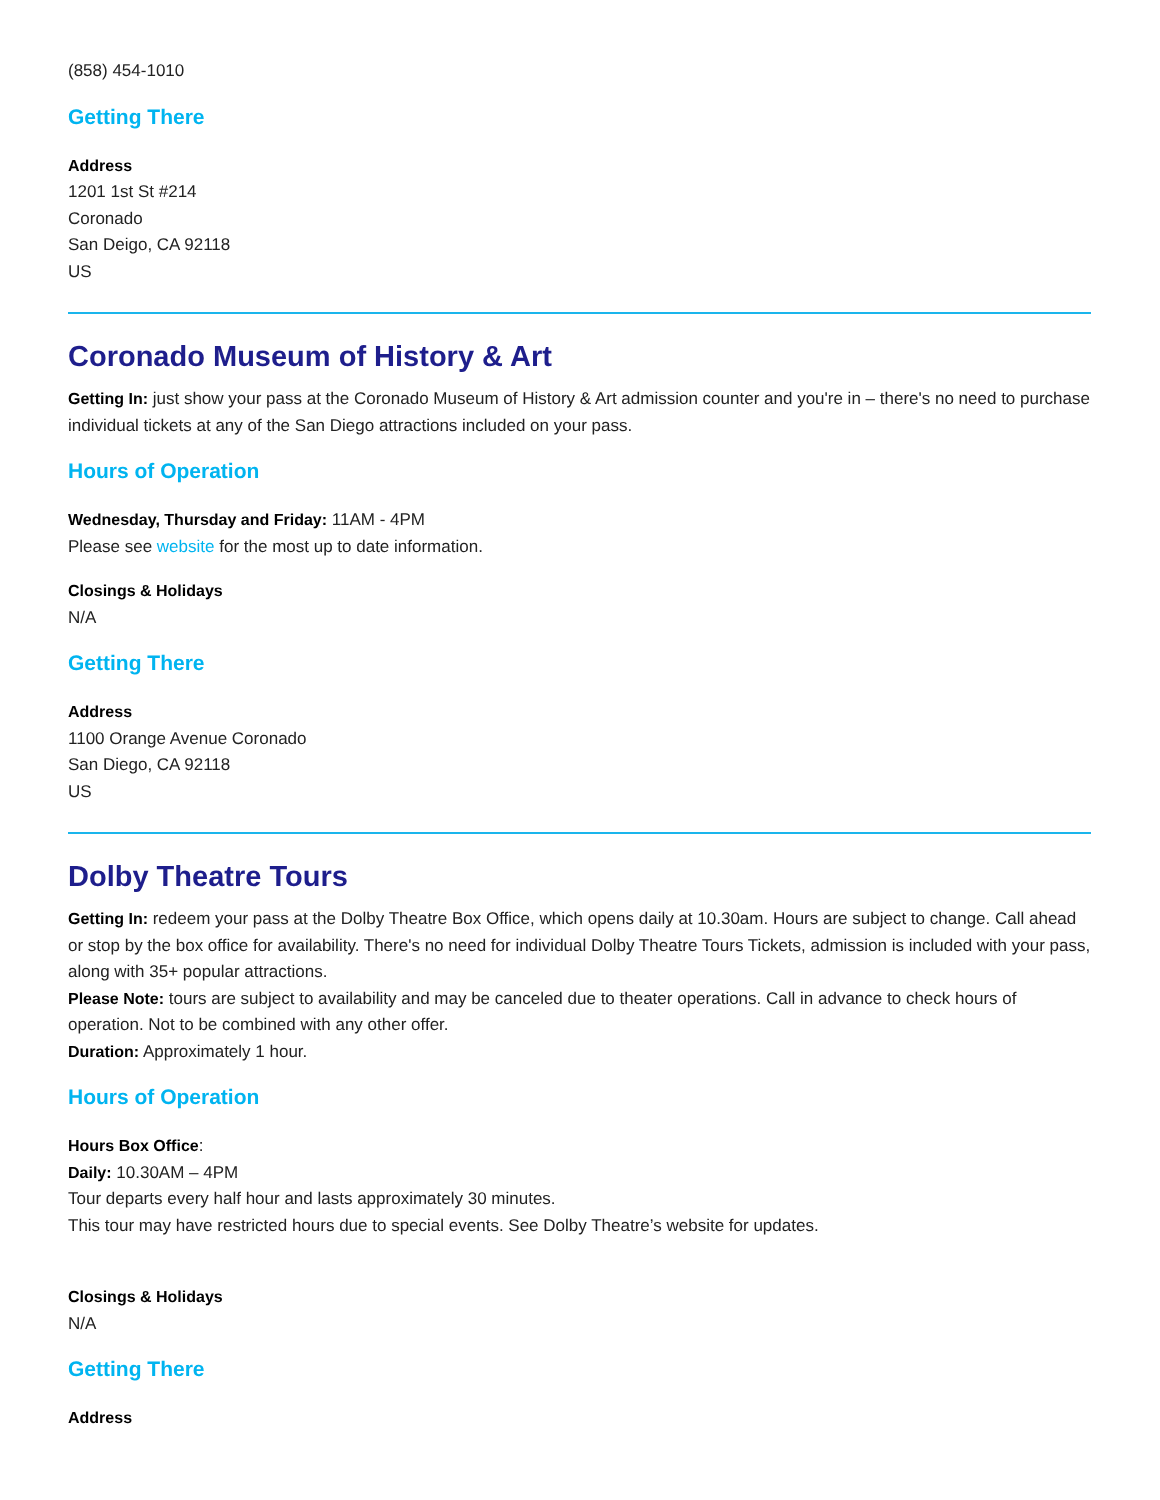(858) 454-1010
Getting There
Address
1201 1st St #214
Coronado
San Deigo, CA 92118
US
Coronado Museum of History & Art
Getting In: just show your pass at the Coronado Museum of History & Art admission counter and you're in – there's no need to purchase individual tickets at any of the San Diego attractions included on your pass.
Hours of Operation
Wednesday, Thursday and Friday: 11AM - 4PM
Please see website for the most up to date information.
Closings & Holidays
N/A
Getting There
Address
1100 Orange Avenue Coronado
San Diego, CA 92118
US
Dolby Theatre Tours
Getting In: redeem your pass at the Dolby Theatre Box Office, which opens daily at 10.30am. Hours are subject to change. Call ahead or stop by the box office for availability. There's no need for individual Dolby Theatre Tours Tickets, admission is included with your pass, along with 35+ popular attractions.
Please Note: tours are subject to availability and may be canceled due to theater operations. Call in advance to check hours of operation. Not to be combined with any other offer.
Duration: Approximately 1 hour.
Hours of Operation
Hours Box Office:
Daily: 10.30AM – 4PM
Tour departs every half hour and lasts approximately 30 minutes.
This tour may have restricted hours due to special events. See Dolby Theatre’s website for updates.
Closings & Holidays
N/A
Getting There
Address